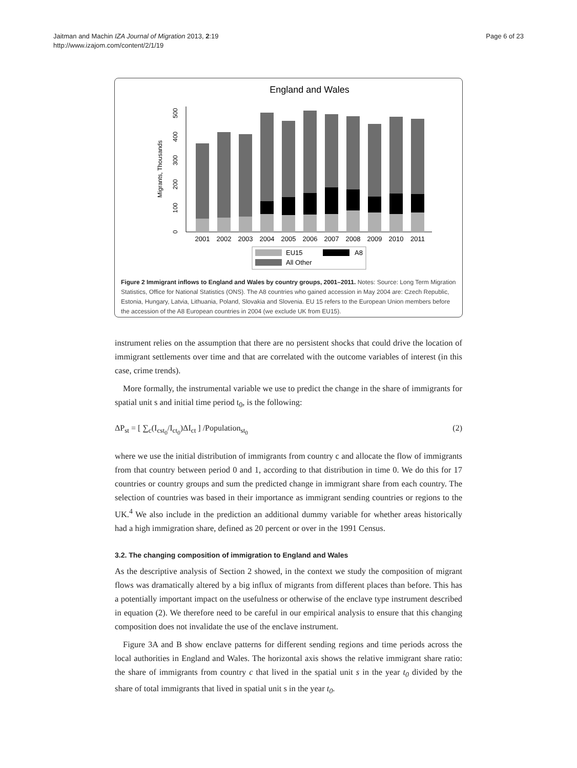Jaitman and Machin IZA Journal of Migration 2013, 2:19
http://www.izajom.com/content/2/1/19
Page 6 of 23
England and Wales
0
100
200
300
400
500
Migrants, Thousands
2001
2002
2003
2004
2005
2006
2007
2008
2009
2010
2011
EU15
A8
All Other
Figure 2 Immigrant inflows to England and Wales by country groups, 2001–2011. Notes: Source: Long Term Migration Statistics, Office for National Statistics (ONS). The A8 countries who gained accession in May 2004 are: Czech Republic, Estonia, Hungary, Latvia, Lithuania, Poland, Slovakia and Slovenia. EU 15 refers to the European Union members before the accession of the A8 European countries in 2004 (we exclude UK from EU15).
instrument relies on the assumption that there are no persistent shocks that could drive the location of immigrant settlements over time and that are correlated with the outcome variables of interest (in this case, crime trends).
More formally, the instrumental variable we use to predict the change in the share of immigrants for spatial unit s and initial time period t<sub>0</sub>, is the following:
ΔP<sub>st</sub> = [ ∑<sub>c</sub>(I<sub>cst<sub>0</sub></sub>/I<sub>ct<sub>0</sub></sub>)ΔI<sub>ct</sub> ] /Population<sub>st<sub>0</sub></sub> (2)
where we use the initial distribution of immigrants from country c and allocate the flow of immigrants from that country between period 0 and 1, according to that distribution in time 0. We do this for 17 countries or country groups and sum the predicted change in immigrant share from each country. The selection of countries was based in their importance as immigrant sending countries or regions to the UK.<sup>4</sup> We also include in the prediction an additional dummy variable for whether areas historically had a high immigration share, defined as 20 percent or over in the 1991 Census.
3.2. The changing composition of immigration to England and Wales
As the descriptive analysis of Section 2 showed, in the context we study the composition of migrant flows was dramatically altered by a big influx of migrants from different places than before. This has a potentially important impact on the usefulness or otherwise of the enclave type instrument described in equation (2). We therefore need to be careful in our empirical analysis to ensure that this changing composition does not invalidate the use of the enclave instrument.
Figure 3A and B show enclave patterns for different sending regions and time periods across the local authorities in England and Wales. The horizontal axis shows the relative immigrant share ratio: the share of immigrants from country c that lived in the spatial unit s in the year t<sub>0</sub> divided by the share of total immigrants that lived in spatial unit s in the year t<sub>0</sub>.